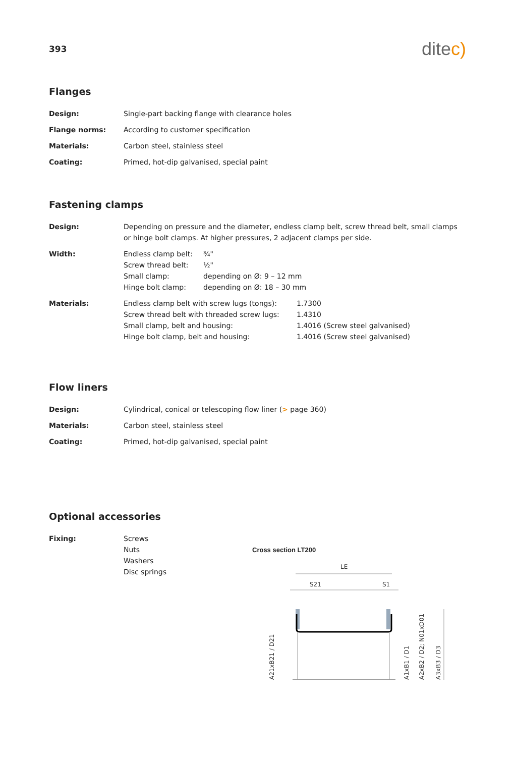393
ditec)
Flanges
| Design: | Single-part backing flange with clearance holes |
| Flange norms: | According to customer specification |
| Materials: | Carbon steel, stainless steel |
| Coating: | Primed, hot-dip galvanised, special paint |
Fastening clamps
| Design: | Depending on pressure and the diameter, endless clamp belt, screw thread belt, small clamps or hinge bolt clamps. At higher pressures, 2 adjacent clamps per side. |
| Width: | / Endless clamp belt: / ¾" / / Screw thread belt: / ½" / / Small clamp: / depending on Ø: 9 – 12 mm / / Hinge bolt clamp: / depending on Ø: 18 – 30 mm / |
| Materials: | / Endless clamp belt with screw lugs (tongs): / 1.7300 / / Screw thread belt with threaded screw lugs: / 1.4310 / / Small clamp, belt and housing: / 1.4016 (Screw steel galvanised) / / Hinge bolt clamp, belt and housing: / 1.4016 (Screw steel galvanised) / |
Flow liners
| Design: | Cylindrical, conical or telescoping flow liner ( > page 360) |
| Materials: | Carbon steel, stainless steel |
| Coating: | Primed, hot-dip galvanised, special paint |
Optional accessories
| Fixing: | Screws Nuts Washers Disc springs |
Cross section LT200
LE
S21
S1
A21xB21 / D21
A1xB1 / D1
A2xB2 / D2; N01xD01
A3xB3 / D3